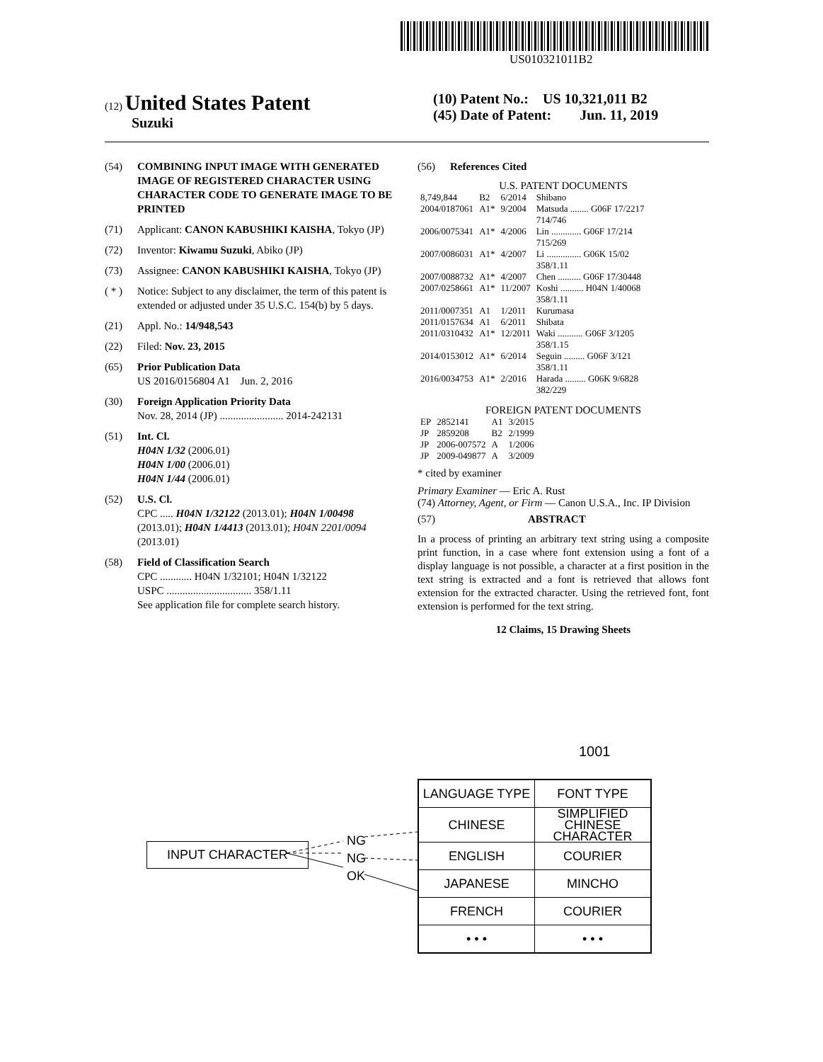US010321011B2
(12) United States Patent
Suzuki
(10) Patent No.: US 10,321,011 B2
(45) Date of Patent: Jun. 11, 2019
(54) COMBINING INPUT IMAGE WITH GENERATED IMAGE OF REGISTERED CHARACTER USING CHARACTER CODE TO GENERATE IMAGE TO BE PRINTED
(71) Applicant: CANON KABUSHIKI KAISHA, Tokyo (JP)
(72) Inventor: Kiwamu Suzuki, Abiko (JP)
(73) Assignee: CANON KABUSHIKI KAISHA, Tokyo (JP)
( * ) Notice: Subject to any disclaimer, the term of this patent is extended or adjusted under 35 U.S.C. 154(b) by 5 days.
(21) Appl. No.: 14/948,543
(22) Filed: Nov. 23, 2015
(65) Prior Publication Data
US 2016/0156804 A1 Jun. 2, 2016
(30) Foreign Application Priority Data
Nov. 28, 2014 (JP) ........................ 2014-242131
(51) Int. Cl.
H04N 1/32 (2006.01)
H04N 1/00 (2006.01)
H04N 1/44 (2006.01)
(52) U.S. Cl.
CPC ..... H04N 1/32122 (2013.01); H04N 1/00498 (2013.01); H04N 1/4413 (2013.01); H04N 2201/0094 (2013.01)
(58) Field of Classification Search
CPC ............ H04N 1/32101; H04N 1/32122
USPC ................................ 358/1.11
See application file for complete search history.
(56) References Cited
U.S. PATENT DOCUMENTS
| 8,749,844 | B2 | 6/2014 | Shibano |
| 2004/0187061 | A1* | 9/2004 | Matsuda ........ G06F 17/2217 714/746 |
| 2006/0075341 | A1* | 4/2006 | Lin ............. G06F 17/214 715/269 |
| 2007/0086031 | A1* | 4/2007 | Li ............... G06K 15/02 358/1.11 |
| 2007/0088732 | A1* | 4/2007 | Chen .......... G06F 17/30448 |
| 2007/0258661 | A1* | 11/2007 | Koshi .......... H04N 1/40068 358/1.11 |
| 2011/0007351 | A1 | 1/2011 | Kurumasa |
| 2011/0157634 | A1 | 6/2011 | Shibata |
| 2011/0310432 | A1* | 12/2011 | Waki ........... G06F 3/1205 358/1.15 |
| 2014/0153012 | A1* | 6/2014 | Seguin ......... G06F 3/121 358/1.11 |
| 2016/0034753 | A1* | 2/2016 | Harada ......... G06K 9/6828 382/229 |
FOREIGN PATENT DOCUMENTS
| EP | 2852141 | A1 | 3/2015 |
| JP | 2859208 | B2 | 2/1999 |
| JP | 2006-007572 | A | 1/2006 |
| JP | 2009-049877 | A | 3/2009 |
* cited by examiner
Primary Examiner — Eric A. Rust
(74) Attorney, Agent, or Firm — Canon U.S.A., Inc. IP Division
(57) ABSTRACT
In a process of printing an arbitrary text string using a composite print function, in a case where font extension using a font of a display language is not possible, a character at a first position in the text string is extracted and a font is retrieved that allows font extension for the extracted character. Using the retrieved font, font extension is performed for the text string.
12 Claims, 15 Drawing Sheets
1001
INPUT CHARACTER
NG
NG
OK
| LANGUAGE TYPE | FONT TYPE |
| CHINESE | SIMPLIFIED CHINESE CHARACTER |
| ENGLISH | COURIER |
| JAPANESE | MINCHO |
| FRENCH | COURIER |
| • • • | • • • |